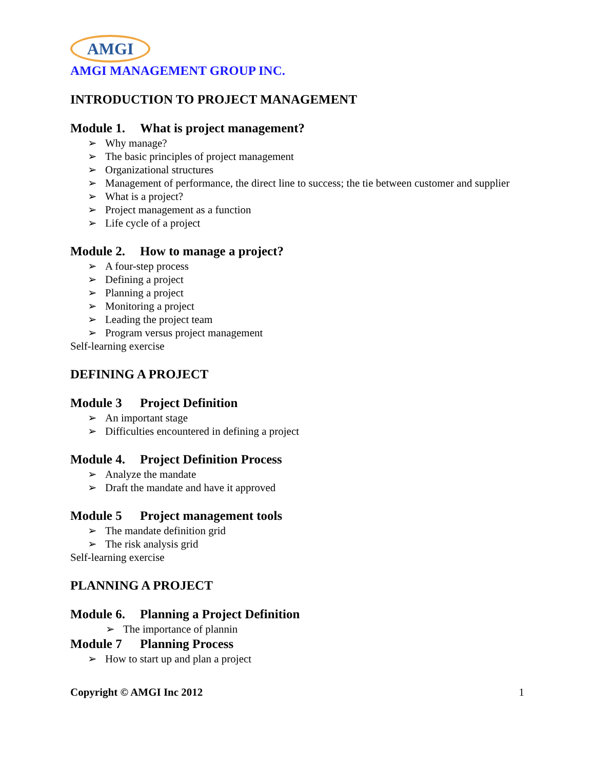AMGI
AMGI MANAGEMENT GROUP INC.
INTRODUCTION TO PROJECT MANAGEMENT
Module 1. What is project management?
➢ Why manage?
➢ The basic principles of project management
➢ Organizational structures
➢ Management of performance, the direct line to success; the tie between customer and supplier
➢ What is a project?
➢ Project management as a function
➢ Life cycle of a project
Module 2. How to manage a project?
➢ A four-step process
➢ Defining a project
➢ Planning a project
➢ Monitoring a project
➢ Leading the project team
➢ Program versus project management
Self-learning exercise
DEFINING A PROJECT
Module 3 Project Definition
➢ An important stage
➢ Difficulties encountered in defining a project
Module 4. Project Definition Process
➢ Analyze the mandate
➢ Draft the mandate and have it approved
Module 5 Project management tools
➢ The mandate definition grid
➢ The risk analysis grid
Self-learning exercise
PLANNING A PROJECT
Module 6. Planning a Project Definition
➢ The importance of plannin
Module 7 Planning Process
➢ How to start up and plan a project
Copyright © AMGI Inc 2012 1